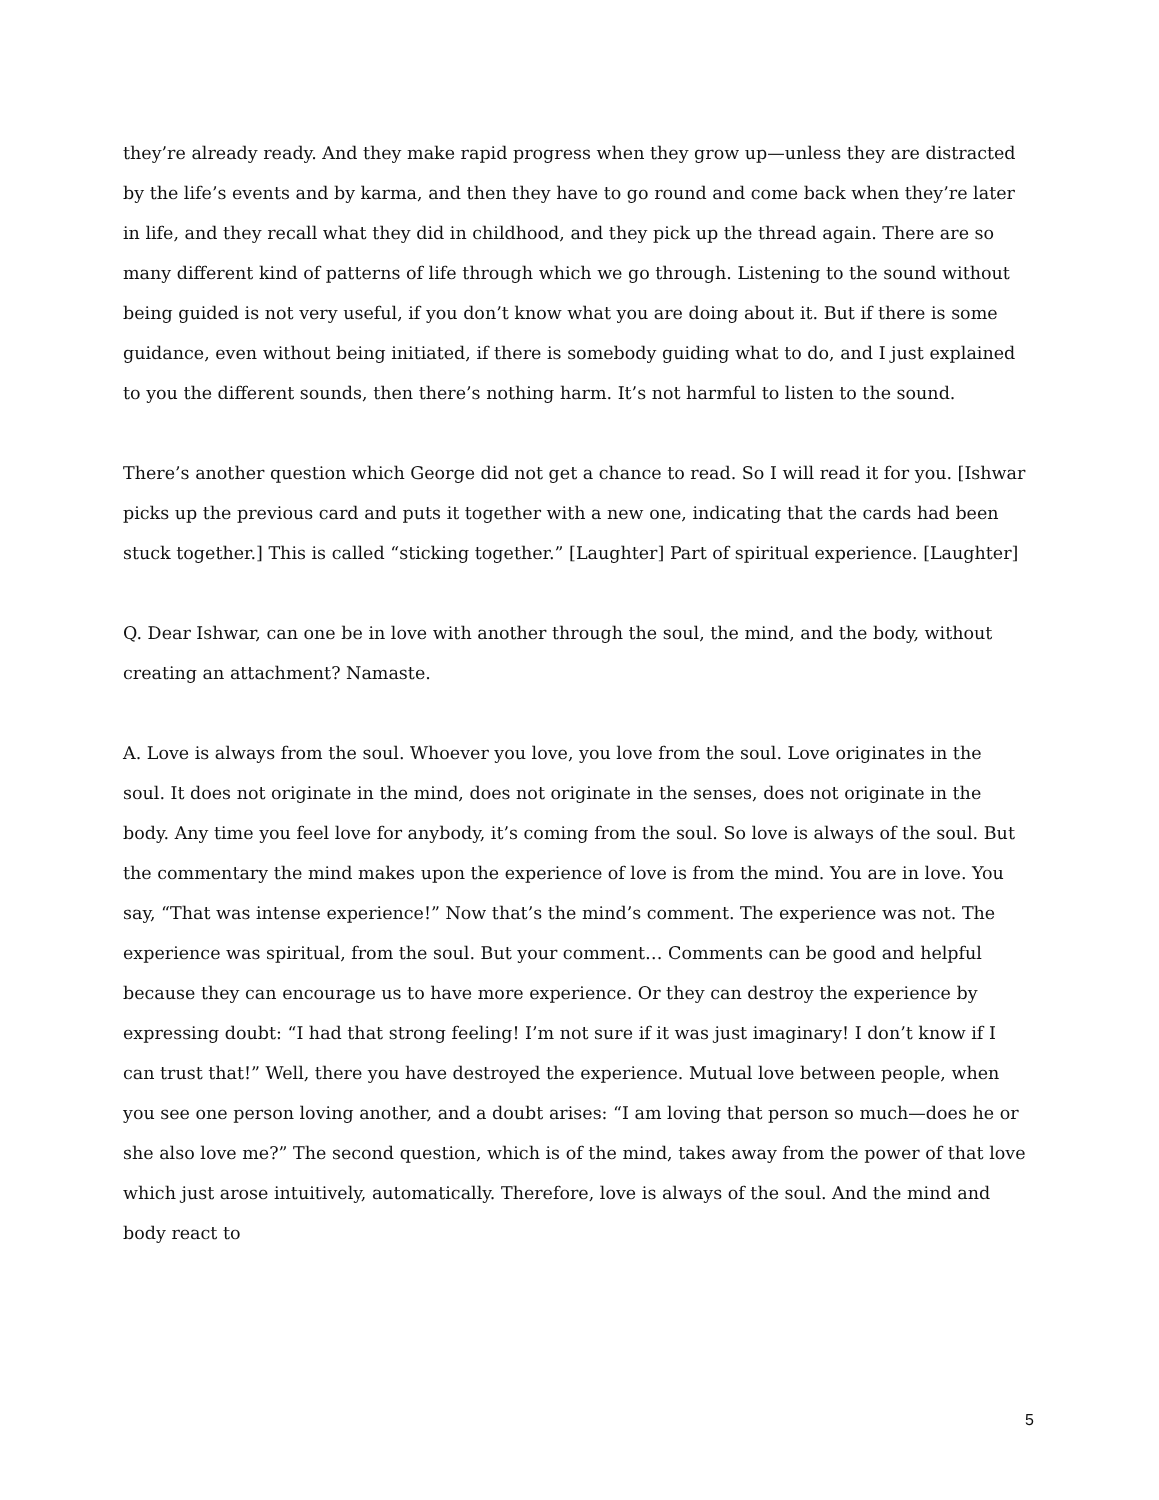they’re already ready. And they make rapid progress when they grow up—unless they are distracted by the life’s events and by karma, and then they have to go round and come back when they’re later in life, and they recall what they did in childhood, and they pick up the thread again. There are so many different kind of patterns of life through which we go through. Listening to the sound without being guided is not very useful, if you don’t know what you are doing about it. But if there is some guidance, even without being initiated, if there is somebody guiding what to do, and I just explained to you the different sounds, then there’s nothing harm. It’s not harmful to listen to the sound.
There’s another question which George did not get a chance to read. So I will read it for you. [Ishwar picks up the previous card and puts it together with a new one, indicating that the cards had been stuck together.] This is called “sticking together.” [Laughter] Part of spiritual experience. [Laughter]
Q. Dear Ishwar, can one be in love with another through the soul, the mind, and the body, without creating an attachment? Namaste.
A. Love is always from the soul. Whoever you love, you love from the soul. Love originates in the soul. It does not originate in the mind, does not originate in the senses, does not originate in the body. Any time you feel love for anybody, it’s coming from the soul. So love is always of the soul. But the commentary the mind makes upon the experience of love is from the mind. You are in love. You say, “That was intense experience!” Now that’s the mind’s comment. The experience was not. The experience was spiritual, from the soul. But your comment… Comments can be good and helpful because they can encourage us to have more experience. Or they can destroy the experience by expressing doubt: “I had that strong feeling! I’m not sure if it was just imaginary! I don’t know if I can trust that!” Well, there you have destroyed the experience. Mutual love between people, when you see one person loving another, and a doubt arises: “I am loving that person so much—does he or she also love me?” The second question, which is of the mind, takes away from the power of that love which just arose intuitively, automatically. Therefore, love is always of the soul. And the mind and body react to
5